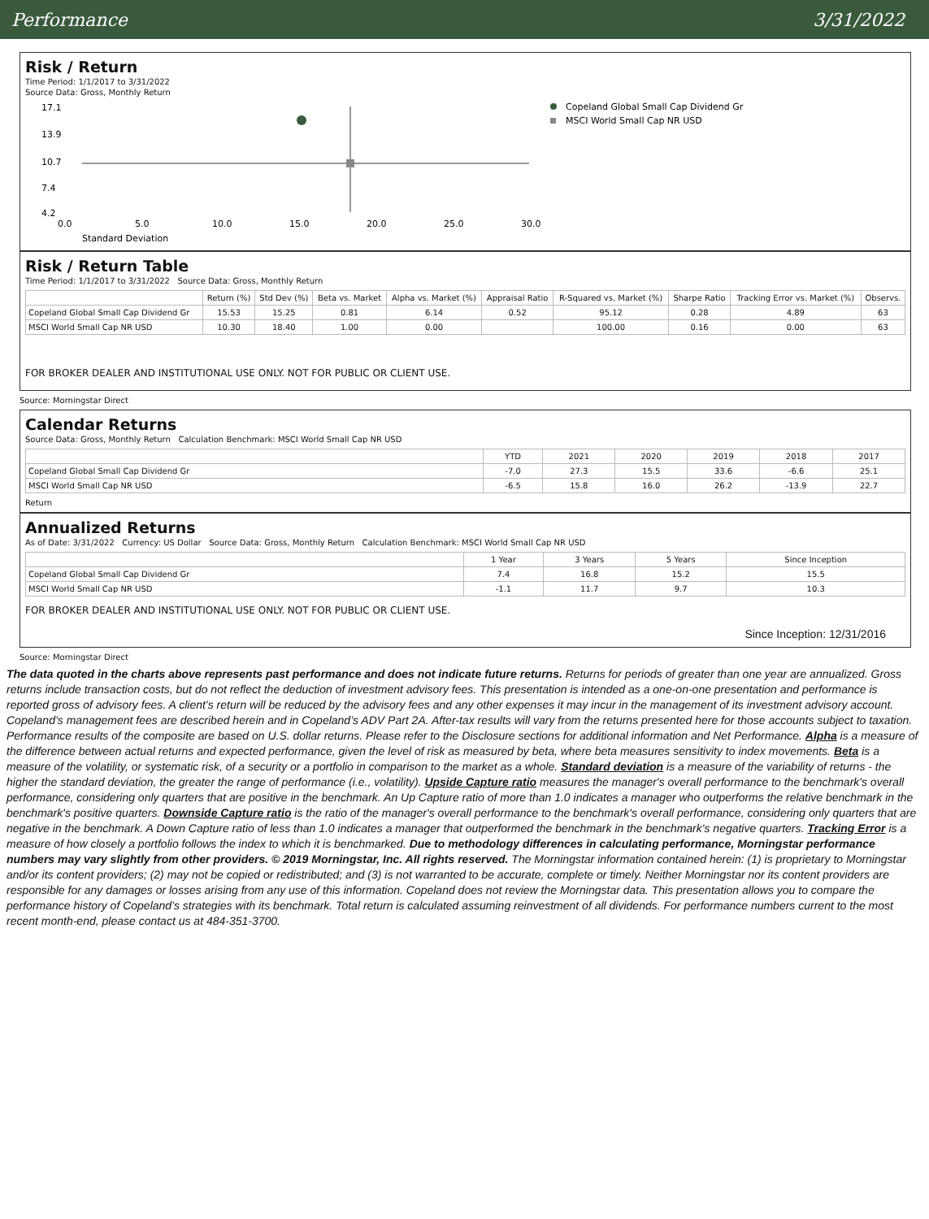Performance 3/31/2022
Risk / Return
Time Period: 1/1/2017 to 3/31/2022
Source Data: Gross, Monthly Return
17.1
13.9
10.7
7.4
4.2
0.0
5.0
10.0
15.0
20.0
25.0
30.0
Standard Deviation
Copeland Global Small Cap Dividend Gr
MSCI World Small Cap NR USD
Risk / Return Table
Time Period: 1/1/2017 to 3/31/2022 Source Data: Gross, Monthly Return
| | Return (%) | Std Dev (%) | Beta vs. Market | Alpha vs. Market (%) | Appraisal Ratio | R-Squared vs. Market (%) | Sharpe Ratio | Tracking Error vs. Market (%) | Observs. |
| --- | --- | --- | --- | --- | --- | --- | --- | --- | --- |
| Copeland Global Small Cap Dividend Gr | 15.53 | 15.25 | 0.81 | 6.14 | 0.52 | 95.12 | 0.28 | 4.89 | 63 |
| MSCI World Small Cap NR USD | 10.30 | 18.40 | 1.00 | 0.00 | | 100.00 | 0.16 | 0.00 | 63 |
FOR BROKER DEALER AND INSTITUTIONAL USE ONLY. NOT FOR PUBLIC OR CLIENT USE.
Source: Morningstar Direct
Calendar Returns
Source Data: Gross, Monthly Return Calculation Benchmark: MSCI World Small Cap NR USD
| | YTD | 2021 | 2020 | 2019 | 2018 | 2017 |
| --- | --- | --- | --- | --- | --- | --- |
| Copeland Global Small Cap Dividend Gr | -7.0 | 27.3 | 15.5 | 33.6 | -6.6 | 25.1 |
| MSCI World Small Cap NR USD | -6.5 | 15.8 | 16.0 | 26.2 | -13.9 | 22.7 |
Return
Annualized Returns
As of Date: 3/31/2022 Currency: US Dollar Source Data: Gross, Monthly Return Calculation Benchmark: MSCI World Small Cap NR USD
| | 1 Year | 3 Years | 5 Years | Since Inception |
| --- | --- | --- | --- | --- |
| Copeland Global Small Cap Dividend Gr | 7.4 | 16.8 | 15.2 | 15.5 |
| MSCI World Small Cap NR USD | -1.1 | 11.7 | 9.7 | 10.3 |
FOR BROKER DEALER AND INSTITUTIONAL USE ONLY. NOT FOR PUBLIC OR CLIENT USE.
Since Inception: 12/31/2016
Source: Morningstar Direct
The data quoted in the charts above represents past performance and does not indicate future returns. Returns for periods of greater than one year are annualized. Gross returns include transaction costs, but do not reflect the deduction of investment advisory fees. This presentation is intended as a one-on-one presentation and performance is reported gross of advisory fees. A client’s return will be reduced by the advisory fees and any other expenses it may incur in the management of its investment advisory account. Copeland’s management fees are described herein and in Copeland’s ADV Part 2A. After-tax results will vary from the returns presented here for those accounts subject to taxation. Performance results of the composite are based on U.S. dollar returns. Please refer to the Disclosure sections for additional information and Net Performance. Alpha is a measure of the difference between actual returns and expected performance, given the level of risk as measured by beta, where beta measures sensitivity to index movements. Beta is a measure of the volatility, or systematic risk, of a security or a portfolio in comparison to the market as a whole. Standard deviation is a measure of the variability of returns - the higher the standard deviation, the greater the range of performance (i.e., volatility). Upside Capture ratio measures the manager's overall performance to the benchmark's overall performance, considering only quarters that are positive in the benchmark. An Up Capture ratio of more than 1.0 indicates a manager who outperforms the relative benchmark in the benchmark's positive quarters. Downside Capture ratio is the ratio of the manager's overall performance to the benchmark's overall performance, considering only quarters that are negative in the benchmark. A Down Capture ratio of less than 1.0 indicates a manager that outperformed the benchmark in the benchmark's negative quarters. Tracking Error is a measure of how closely a portfolio follows the index to which it is benchmarked. Due to methodology differences in calculating performance, Morningstar performance numbers may vary slightly from other providers. © 2019 Morningstar, Inc. All rights reserved. The Morningstar information contained herein: (1) is proprietary to Morningstar and/or its content providers; (2) may not be copied or redistributed; and (3) is not warranted to be accurate, complete or timely. Neither Morningstar nor its content providers are responsible for any damages or losses arising from any use of this information. Copeland does not review the Morningstar data. This presentation allows you to compare the performance history of Copeland’s strategies with its benchmark. Total return is calculated assuming reinvestment of all dividends. For performance numbers current to the most recent month-end, please contact us at 484-351-3700.